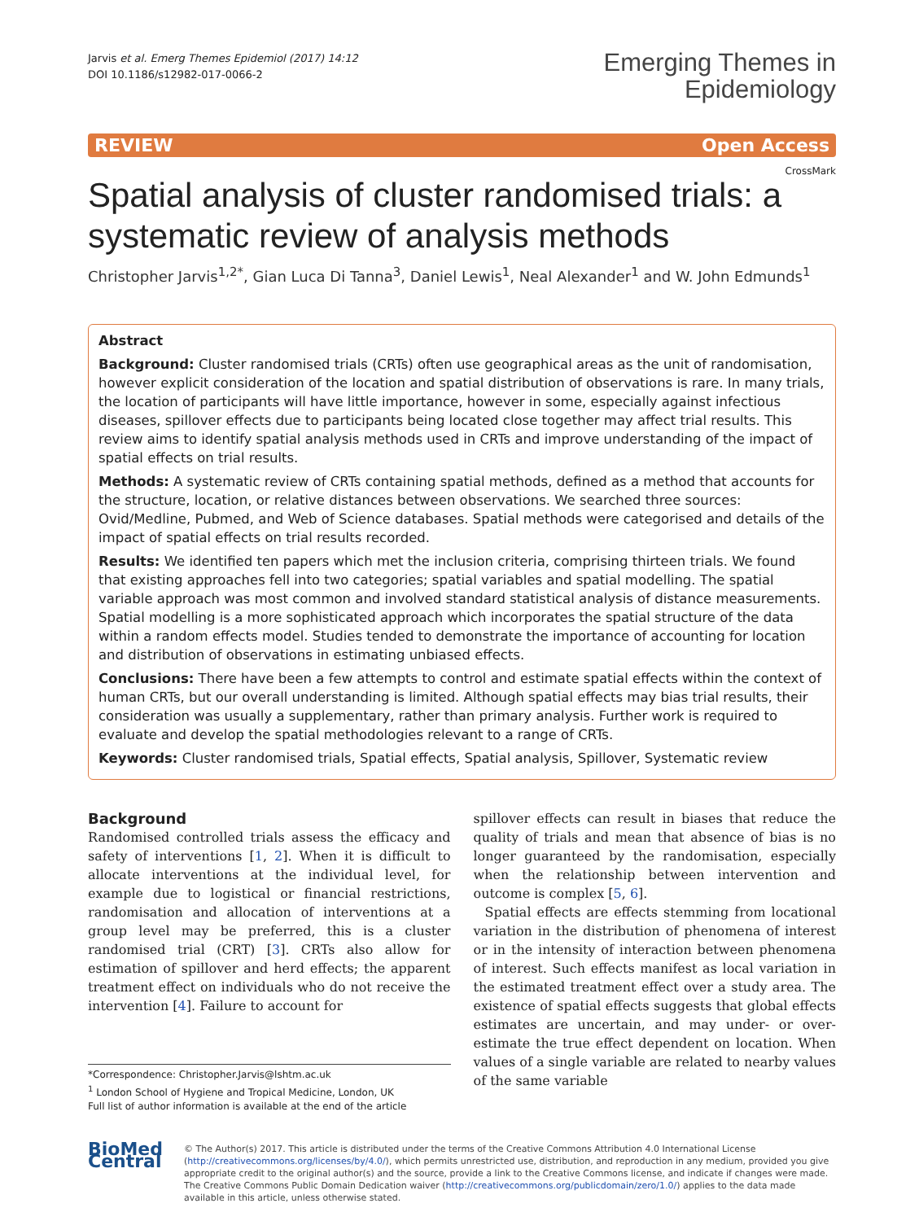Jarvis et al. Emerg Themes Epidemiol (2017) 14:12
DOI 10.1186/s12982-017-0066-2
Emerging Themes in
Epidemiology
REVIEW Open Access
CrossMark
Spatial analysis of cluster randomised trials: a systematic review of analysis methods
Christopher Jarvis<sup>1,2*</sup>, Gian Luca Di Tanna<sup>3</sup>, Daniel Lewis<sup>1</sup>, Neal Alexander<sup>1</sup> and W. John Edmunds<sup>1</sup>
Abstract
Background: Cluster randomised trials (CRTs) often use geographical areas as the unit of randomisation, however explicit consideration of the location and spatial distribution of observations is rare. In many trials, the location of participants will have little importance, however in some, especially against infectious diseases, spillover effects due to participants being located close together may affect trial results. This review aims to identify spatial analysis methods used in CRTs and improve understanding of the impact of spatial effects on trial results.
Methods: A systematic review of CRTs containing spatial methods, defined as a method that accounts for the structure, location, or relative distances between observations. We searched three sources: Ovid/Medline, Pubmed, and Web of Science databases. Spatial methods were categorised and details of the impact of spatial effects on trial results recorded.
Results: We identified ten papers which met the inclusion criteria, comprising thirteen trials. We found that existing approaches fell into two categories; spatial variables and spatial modelling. The spatial variable approach was most common and involved standard statistical analysis of distance measurements. Spatial modelling is a more sophisticated approach which incorporates the spatial structure of the data within a random effects model. Studies tended to demonstrate the importance of accounting for location and distribution of observations in estimating unbiased effects.
Conclusions: There have been a few attempts to control and estimate spatial effects within the context of human CRTs, but our overall understanding is limited. Although spatial effects may bias trial results, their consideration was usually a supplementary, rather than primary analysis. Further work is required to evaluate and develop the spatial methodologies relevant to a range of CRTs.
Keywords: Cluster randomised trials, Spatial effects, Spatial analysis, Spillover, Systematic review
Background
Randomised controlled trials assess the efficacy and safety of interventions [1, 2]. When it is difficult to allocate interventions at the individual level, for example due to logistical or financial restrictions, randomisation and allocation of interventions at a group level may be preferred, this is a cluster randomised trial (CRT) [3]. CRTs also allow for estimation of spillover and herd effects; the apparent treatment effect on individuals who do not receive the intervention [4]. Failure to account for
*Correspondence: Christopher.Jarvis@lshtm.ac.uk
<sup>1</sup> London School of Hygiene and Tropical Medicine, London, UK
Full list of author information is available at the end of the article
spillover effects can result in biases that reduce the quality of trials and mean that absence of bias is no longer guaranteed by the randomisation, especially when the relationship between intervention and outcome is complex [5, 6].
Spatial effects are effects stemming from locational variation in the distribution of phenomena of interest or in the intensity of interaction between phenomena of interest. Such effects manifest as local variation in the estimated treatment effect over a study area. The existence of spatial effects suggests that global effects estimates are uncertain, and may under- or over-estimate the true effect dependent on location. When values of a single variable are related to nearby values of the same variable
BioMed Central
© The Author(s) 2017. This article is distributed under the terms of the Creative Commons Attribution 4.0 International License (http://creativecommons.org/licenses/by/4.0/), which permits unrestricted use, distribution, and reproduction in any medium, provided you give appropriate credit to the original author(s) and the source, provide a link to the Creative Commons license, and indicate if changes were made. The Creative Commons Public Domain Dedication waiver (http://creativecommons.org/publicdomain/zero/1.0/) applies to the data made available in this article, unless otherwise stated.